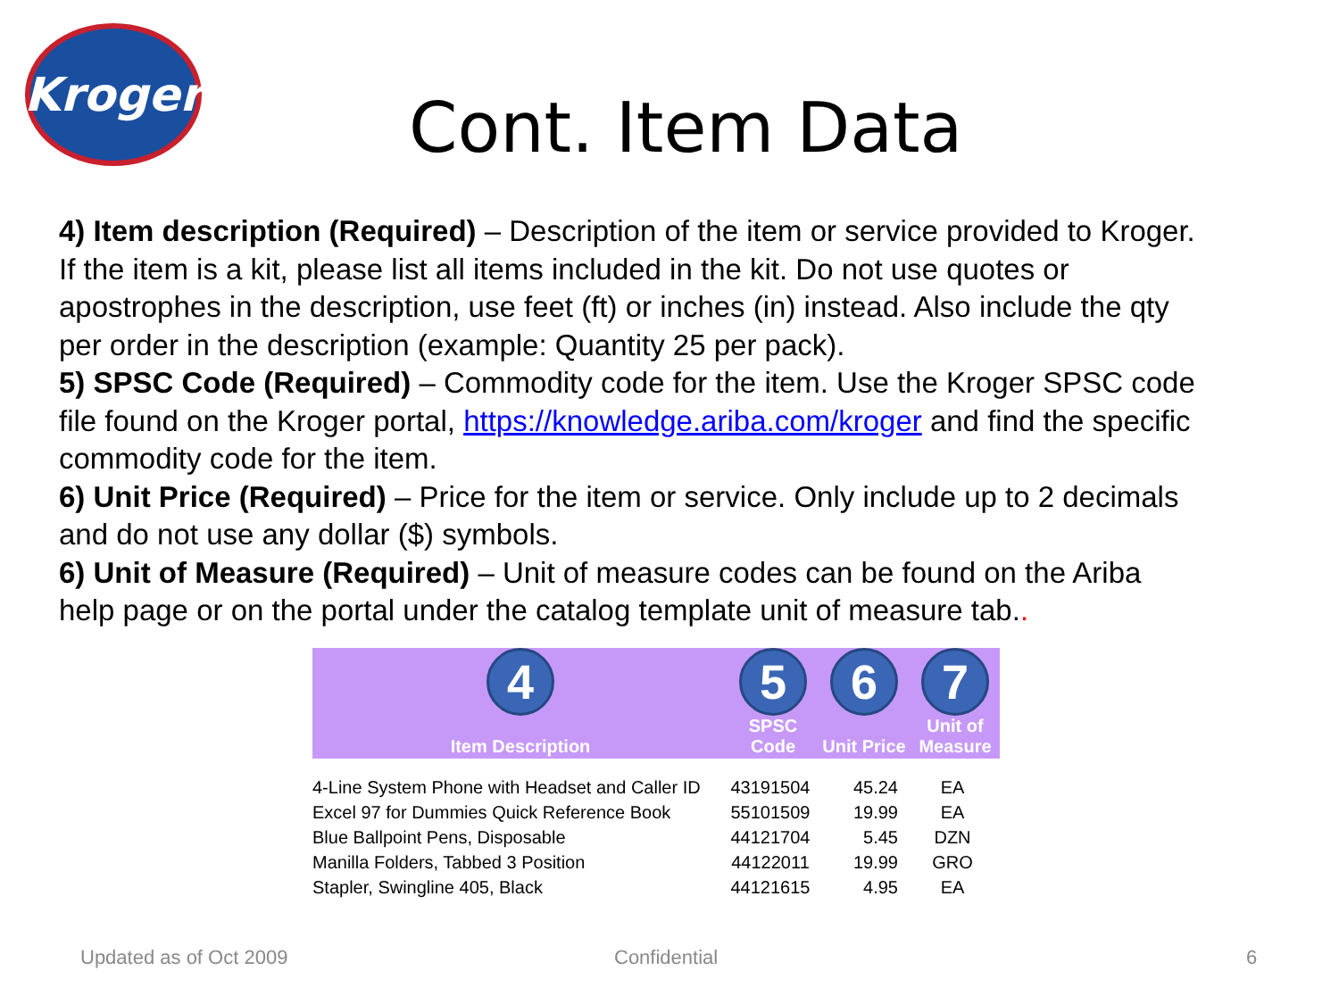Kroger
Cont. Item Data
4) Item description (Required) – Description of the item or service provided to Kroger. If the item is a kit, please list all items included in the kit. Do not use quotes or apostrophes in the description, use feet (ft) or inches (in) instead. Also include the qty per order in the description (example: Quantity 25 per pack).
5) SPSC Code (Required) – Commodity code for the item. Use the Kroger SPSC code file found on the Kroger portal, https://knowledge.ariba.com/kroger and find the specific commodity code for the item.
6) Unit Price (Required) – Price for the item or service. Only include up to 2 decimals and do not use any dollar ($) symbols.
6) Unit of Measure (Required) – Unit of measure codes can be found on the Ariba help page or on the portal under the catalog template unit of measure tab..
| 4 Item Description | 5 SPSC Code | 6 Unit Price | 7 Unit of Measure |
| --- | --- | --- | --- |
| 4-Line System Phone with Headset and Caller ID | 43191504 | 45.24 | EA |
| Excel 97 for Dummies Quick Reference Book | 55101509 | 19.99 | EA |
| Blue Ballpoint Pens, Disposable | 44121704 | 5.45 | DZN |
| Manilla Folders, Tabbed 3 Position | 44122011 | 19.99 | GRO |
| Stapler, Swingline 405, Black | 44121615 | 4.95 | EA |
Updated as of Oct 2009 Confidential 6